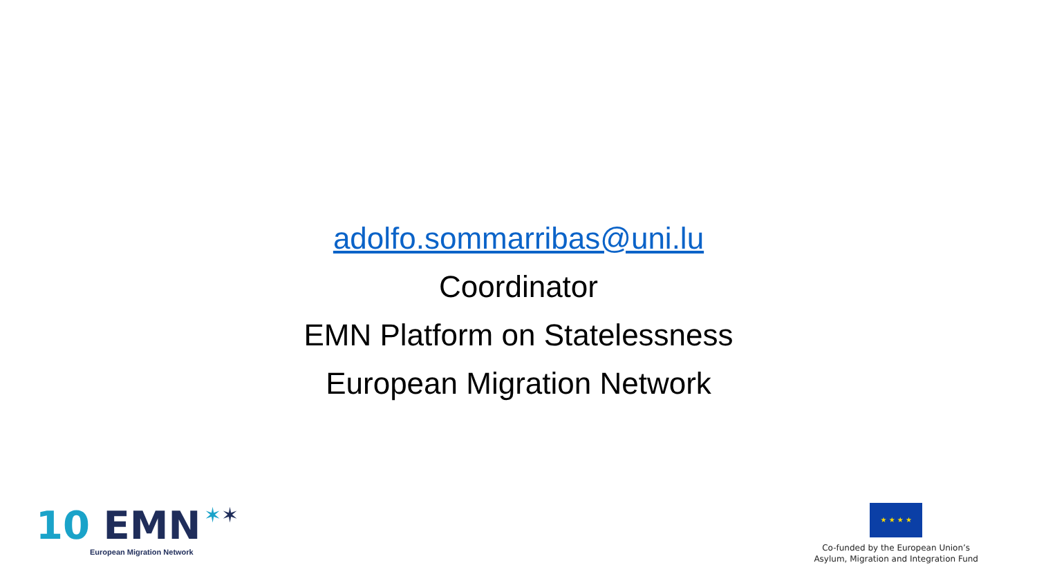adolfo.sommarribas@uni.lu
Coordinator
EMN Platform on Statelessness
European Migration Network
10 EMN ✶✶
European Migration Network
★ ★ ★ ★
Co-funded by the European Union’s
Asylum, Migration and Integration Fund